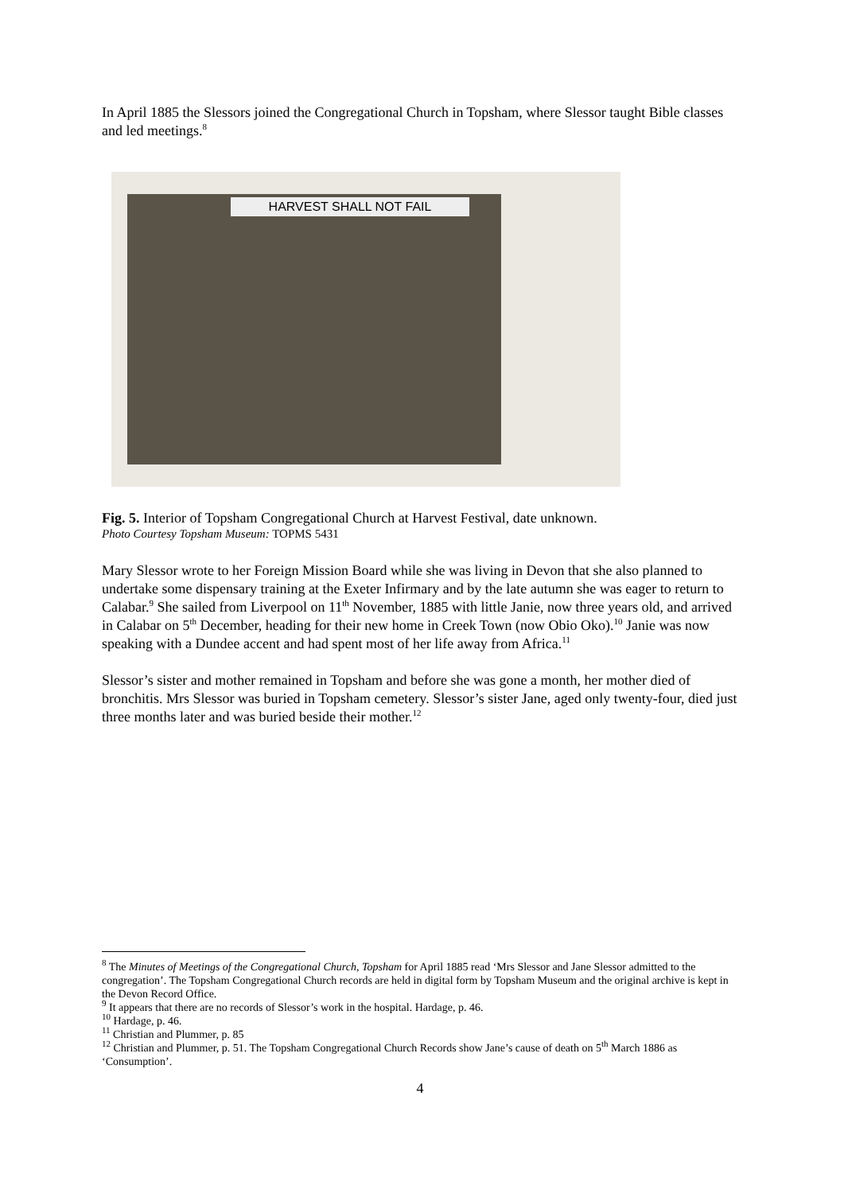In April 1885 the Slessors joined the Congregational Church in Topsham, where Slessor taught Bible classes and led meetings.<sup>8</sup>
HARVEST SHALL NOT FAIL
Fig. 5. Interior of Topsham Congregational Church at Harvest Festival, date unknown.
Photo Courtesy Topsham Museum: TOPMS 5431
Mary Slessor wrote to her Foreign Mission Board while she was living in Devon that she also planned to undertake some dispensary training at the Exeter Infirmary and by the late autumn she was eager to return to Calabar.<sup>9</sup> She sailed from Liverpool on 11<sup>th</sup> November, 1885 with little Janie, now three years old, and arrived in Calabar on 5<sup>th</sup> December, heading for their new home in Creek Town (now Obio Oko).<sup>10</sup> Janie was now speaking with a Dundee accent and had spent most of her life away from Africa.<sup>11</sup>
Slessor’s sister and mother remained in Topsham and before she was gone a month, her mother died of bronchitis. Mrs Slessor was buried in Topsham cemetery. Slessor’s sister Jane, aged only twenty-four, died just three months later and was buried beside their mother.<sup>12</sup>
<sup>8</sup> The Minutes of Meetings of the Congregational Church, Topsham for April 1885 read ‘Mrs Slessor and Jane Slessor admitted to the congregation’. The Topsham Congregational Church records are held in digital form by Topsham Museum and the original archive is kept in the Devon Record Office.
<sup>9</sup> It appears that there are no records of Slessor’s work in the hospital. Hardage, p. 46.
<sup>10</sup> Hardage, p. 46.
<sup>11</sup> Christian and Plummer, p. 85
<sup>12</sup> Christian and Plummer, p. 51. The Topsham Congregational Church Records show Jane’s cause of death on 5<sup>th</sup> March 1886 as ‘Consumption’.
4